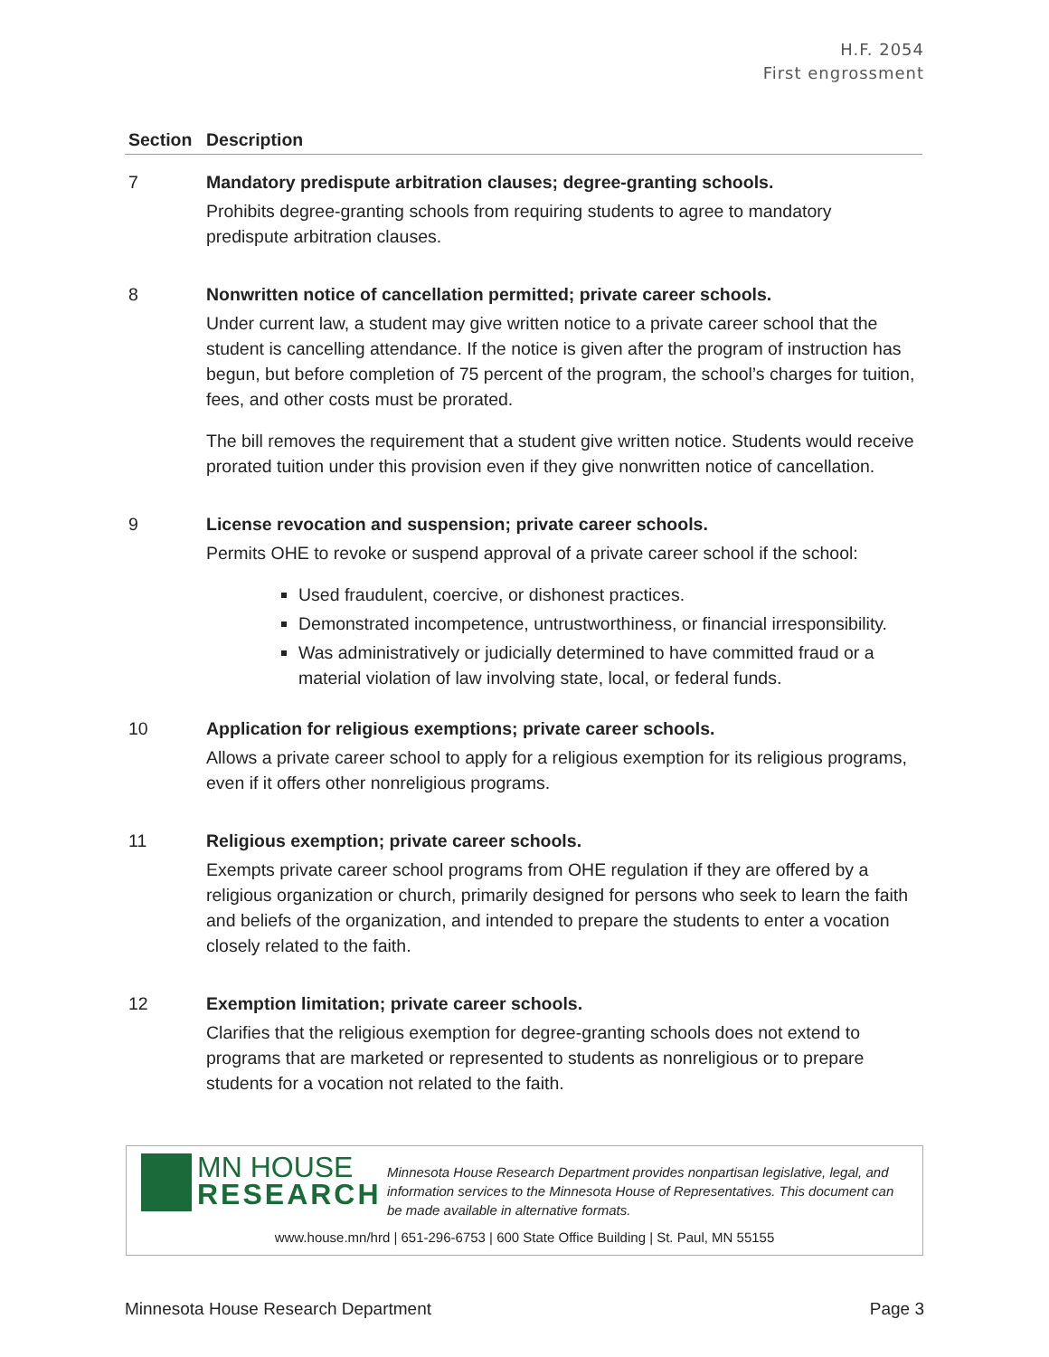H.F. 2054
First engrossment
| Section | Description |
| --- | --- |
| 7 | Mandatory predispute arbitration clauses; degree-granting schools. Prohibits degree-granting schools from requiring students to agree to mandatory predispute arbitration clauses. |
| 8 | Nonwritten notice of cancellation permitted; private career schools. Under current law, a student may give written notice to a private career school that the student is cancelling attendance. If the notice is given after the program of instruction has begun, but before completion of 75 percent of the program, the school’s charges for tuition, fees, and other costs must be prorated. The bill removes the requirement that a student give written notice. Students would receive prorated tuition under this provision even if they give nonwritten notice of cancellation. |
| 9 | License revocation and suspension; private career schools. Permits OHE to revoke or suspend approval of a private career school if the school: Used fraudulent, coercive, or dishonest practices. Demonstrated incompetence, untrustworthiness, or financial irresponsibility. Was administratively or judicially determined to have committed fraud or a material violation of law involving state, local, or federal funds. |
| 10 | Application for religious exemptions; private career schools. Allows a private career school to apply for a religious exemption for its religious programs, even if it offers other nonreligious programs. |
| 11 | Religious exemption; private career schools. Exempts private career school programs from OHE regulation if they are offered by a religious organization or church, primarily designed for persons who seek to learn the faith and beliefs of the organization, and intended to prepare the students to enter a vocation closely related to the faith. |
| 12 | Exemption limitation; private career schools. Clarifies that the religious exemption for degree-granting schools does not extend to programs that are marketed or represented to students as nonreligious or to prepare students for a vocation not related to the faith. |
MN HOUSE
RESEARCH
Minnesota House Research Department provides nonpartisan legislative, legal, and information services to the Minnesota House of Representatives. This document can be made available in alternative formats.
www.house.mn/hrd | 651-296-6753 | 600 State Office Building | St. Paul, MN 55155
Minnesota House Research Department Page 3